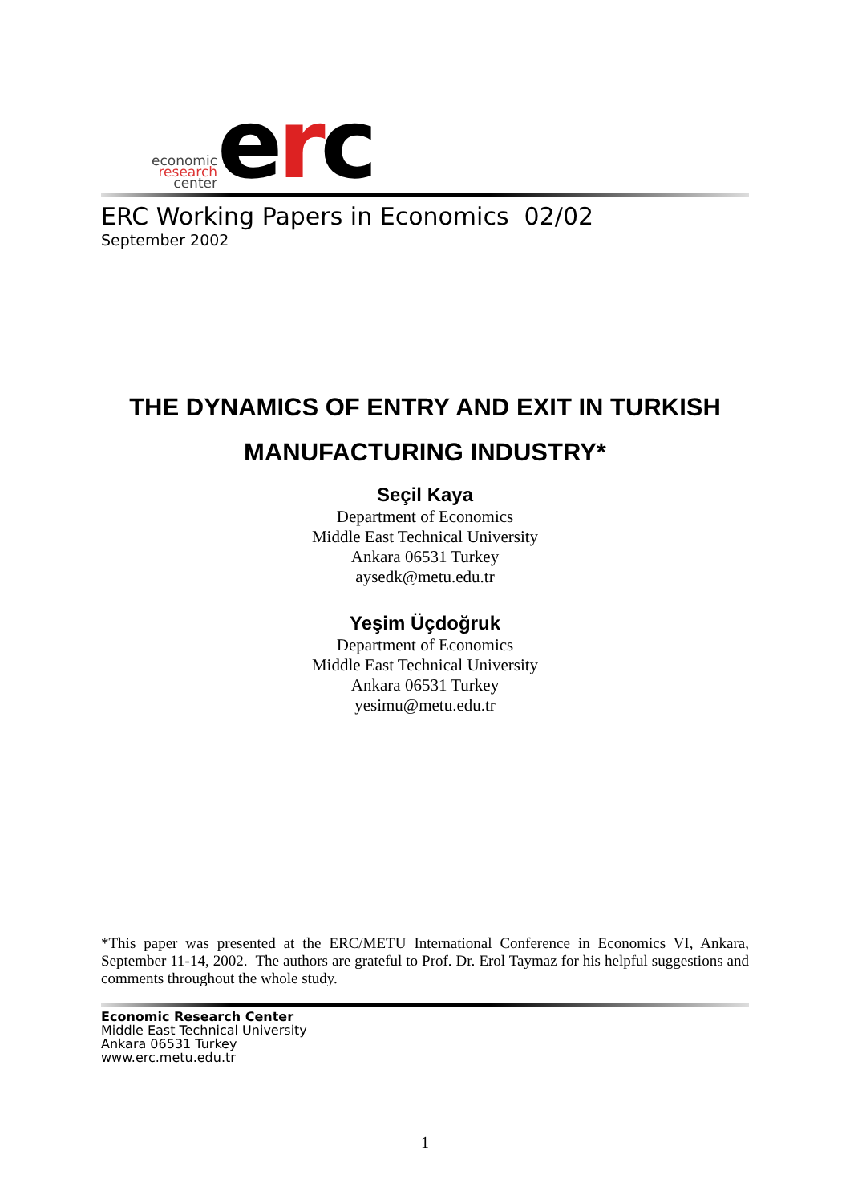economic
research
center
erc
ERC Working Papers in Economics 02/02
September 2002
THE DYNAMICS OF ENTRY AND EXIT IN TURKISH MANUFACTURING INDUSTRY*
Seçil Kaya
Department of Economics
Middle East Technical University
Ankara 06531 Turkey
aysedk@metu.edu.tr
Yeşim Üçdoğruk
Department of Economics
Middle East Technical University
Ankara 06531 Turkey
yesimu@metu.edu.tr
*This paper was presented at the ERC/METU International Conference in Economics VI, Ankara, September 11-14, 2002. The authors are grateful to Prof. Dr. Erol Taymaz for his helpful suggestions and comments throughout the whole study.
Economic Research Center
Middle East Technical University
Ankara 06531 Turkey
www.erc.metu.edu.tr
1